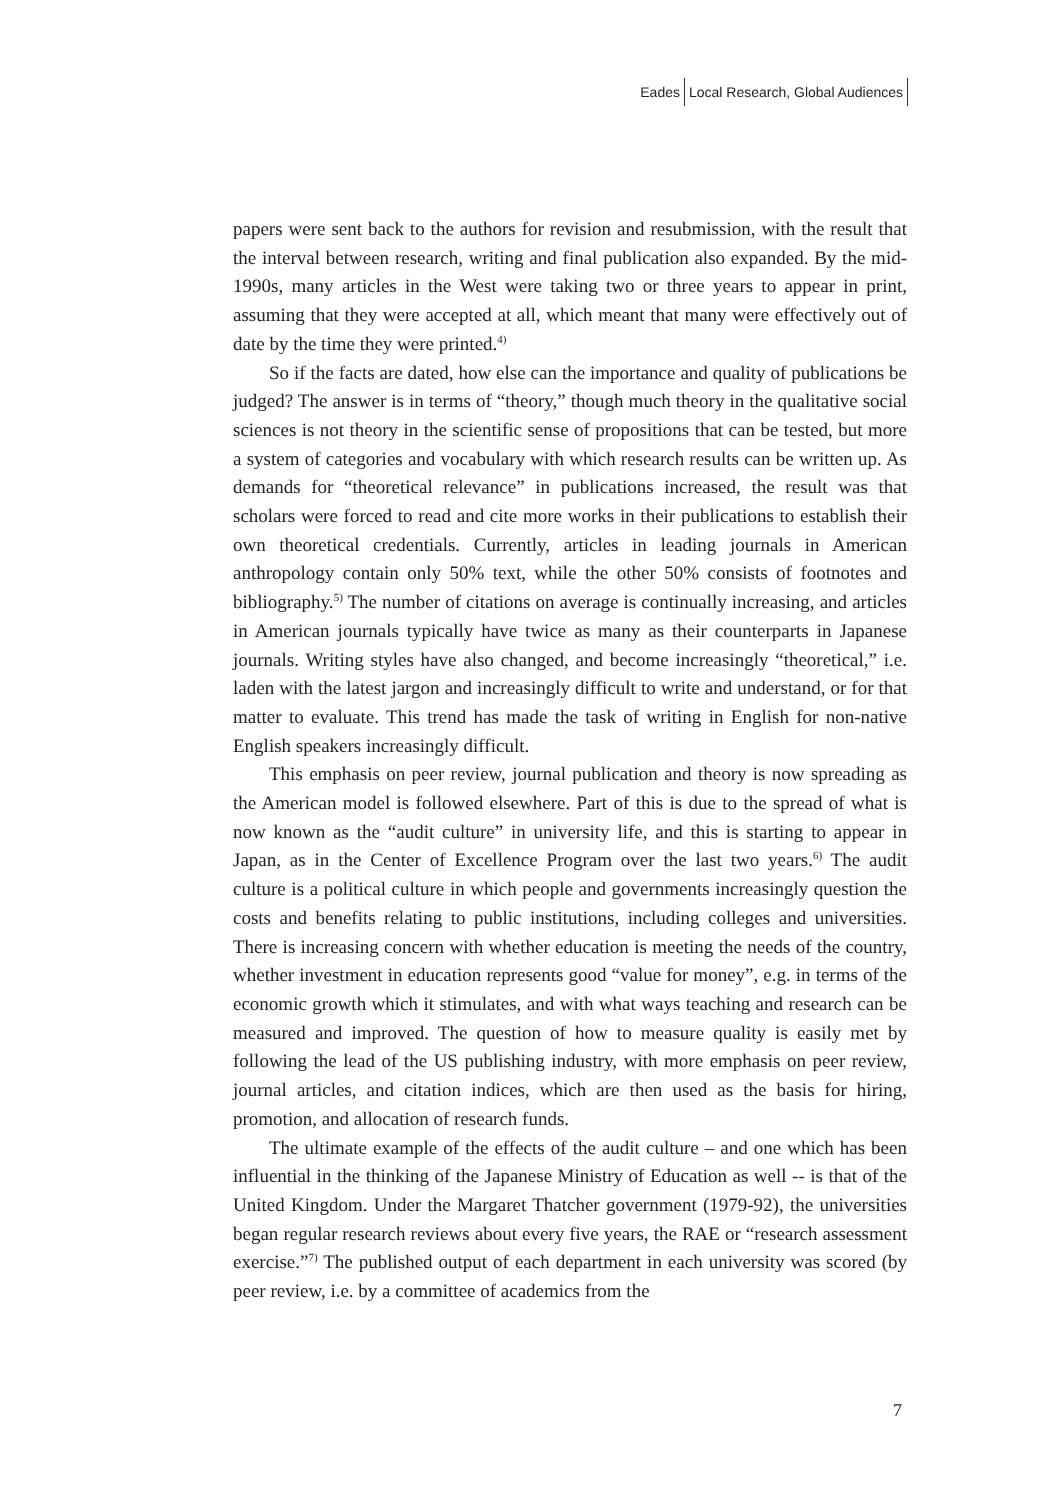Eades Local Research, Global Audiences
papers were sent back to the authors for revision and resubmission, with the result that the interval between research, writing and final publication also expanded. By the mid-1990s, many articles in the West were taking two or three years to appear in print, assuming that they were accepted at all, which meant that many were effectively out of date by the time they were printed.<sup>4)</sup>
So if the facts are dated, how else can the importance and quality of publications be judged? The answer is in terms of “theory,” though much theory in the qualitative social sciences is not theory in the scientific sense of propositions that can be tested, but more a system of categories and vocabulary with which research results can be written up. As demands for “theoretical relevance” in publications increased, the result was that scholars were forced to read and cite more works in their publications to establish their own theoretical credentials. Currently, articles in leading journals in American anthropology contain only 50% text, while the other 50% consists of footnotes and bibliography.<sup>5)</sup> The number of citations on average is continually increasing, and articles in American journals typically have twice as many as their counterparts in Japanese journals. Writing styles have also changed, and become increasingly “theoretical,” i.e. laden with the latest jargon and increasingly difficult to write and understand, or for that matter to evaluate. This trend has made the task of writing in English for non-native English speakers increasingly difficult.
This emphasis on peer review, journal publication and theory is now spreading as the American model is followed elsewhere. Part of this is due to the spread of what is now known as the “audit culture” in university life, and this is starting to appear in Japan, as in the Center of Excellence Program over the last two years.<sup>6)</sup> The audit culture is a political culture in which people and governments increasingly question the costs and benefits relating to public institutions, including colleges and universities. There is increasing concern with whether education is meeting the needs of the country, whether investment in education represents good “value for money”, e.g. in terms of the economic growth which it stimulates, and with what ways teaching and research can be measured and improved. The question of how to measure quality is easily met by following the lead of the US publishing industry, with more emphasis on peer review, journal articles, and citation indices, which are then used as the basis for hiring, promotion, and allocation of research funds.
The ultimate example of the effects of the audit culture – and one which has been influential in the thinking of the Japanese Ministry of Education as well -- is that of the United Kingdom. Under the Margaret Thatcher government (1979-92), the universities began regular research reviews about every five years, the RAE or “research assessment exercise.”<sup>7)</sup> The published output of each department in each university was scored (by peer review, i.e. by a committee of academics from the
7